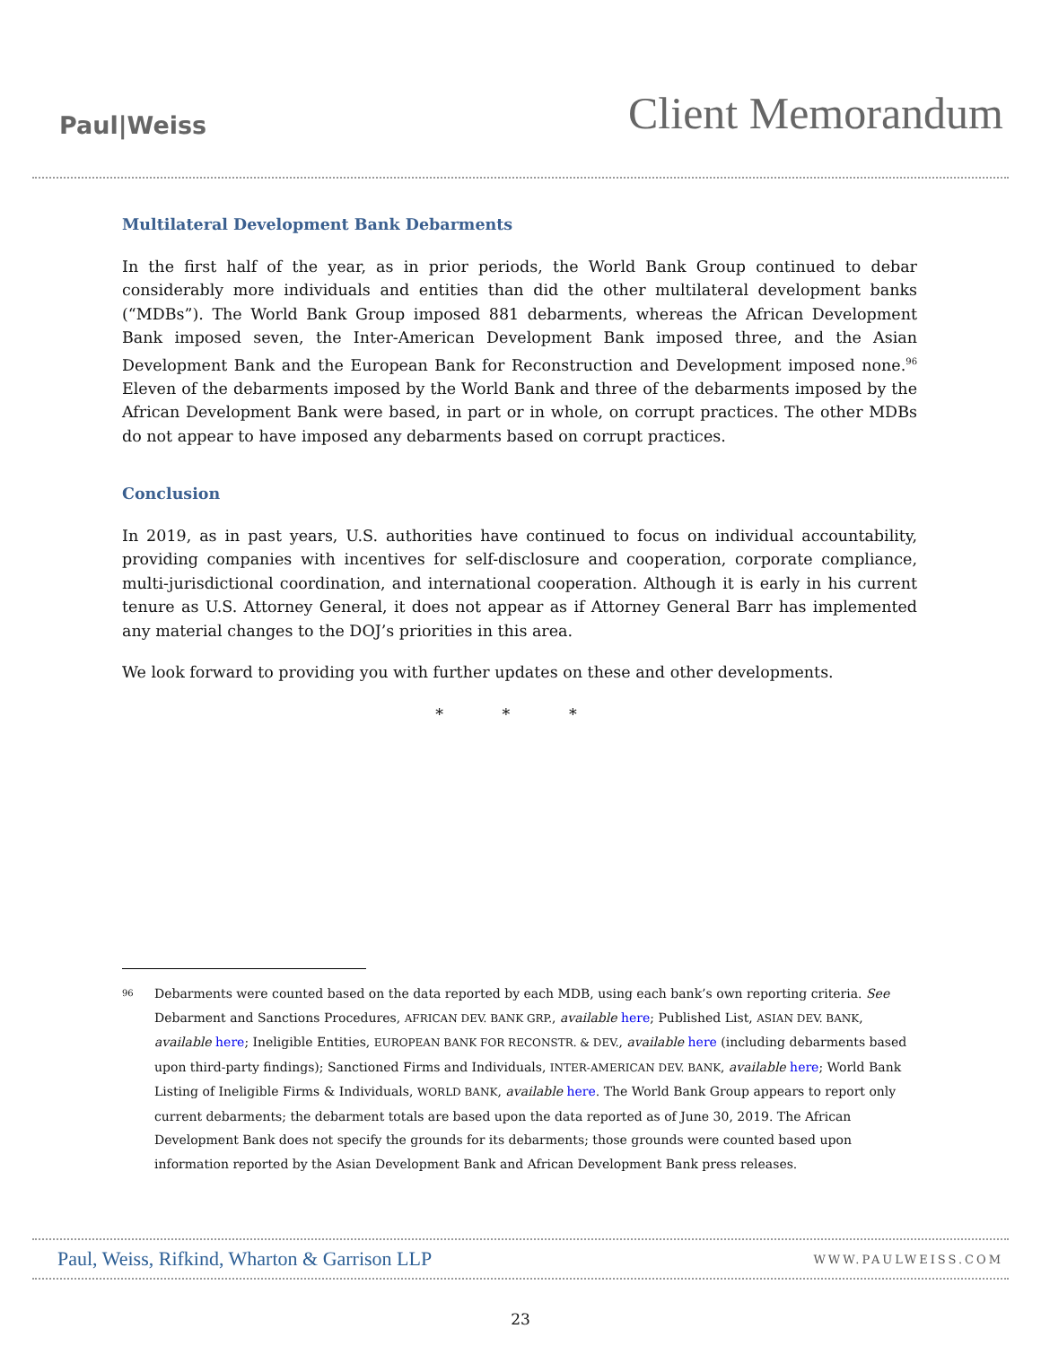Paul|Weiss
Client Memorandum
Multilateral Development Bank Debarments
In the first half of the year, as in prior periods, the World Bank Group continued to debar considerably more individuals and entities than did the other multilateral development banks (“MDBs”). The World Bank Group imposed 881 debarments, whereas the African Development Bank imposed seven, the Inter-American Development Bank imposed three, and the Asian Development Bank and the European Bank for Reconstruction and Development imposed none.<sup>96</sup> Eleven of the debarments imposed by the World Bank and three of the debarments imposed by the African Development Bank were based, in part or in whole, on corrupt practices. The other MDBs do not appear to have imposed any debarments based on corrupt practices.
Conclusion
In 2019, as in past years, U.S. authorities have continued to focus on individual accountability, providing companies with incentives for self-disclosure and cooperation, corporate compliance, multi-jurisdictional coordination, and international cooperation. Although it is early in his current tenure as U.S. Attorney General, it does not appear as if Attorney General Barr has implemented any material changes to the DOJ’s priorities in this area.
We look forward to providing you with further updates on these and other developments.
* * *
<sup>96</sup>
Debarments were counted based on the data reported by each MDB, using each bank’s own reporting criteria. See Debarment and Sanctions Procedures, AFRICAN DEV. BANK GRP., available here; Published List, ASIAN DEV. BANK, available here; Ineligible Entities, EUROPEAN BANK FOR RECONSTR. & DEV., available here (including debarments based upon third-party findings); Sanctioned Firms and Individuals, INTER-AMERICAN DEV. BANK, available here; World Bank Listing of Ineligible Firms & Individuals, WORLD BANK, available here. The World Bank Group appears to report only current debarments; the debarment totals are based upon the data reported as of June 30, 2019. The African Development Bank does not specify the grounds for its debarments; those grounds were counted based upon information reported by the Asian Development Bank and African Development Bank press releases.
Paul, Weiss, Rifkind, Wharton & Garrison LLP
WWW.PAULWEISS.COM
23